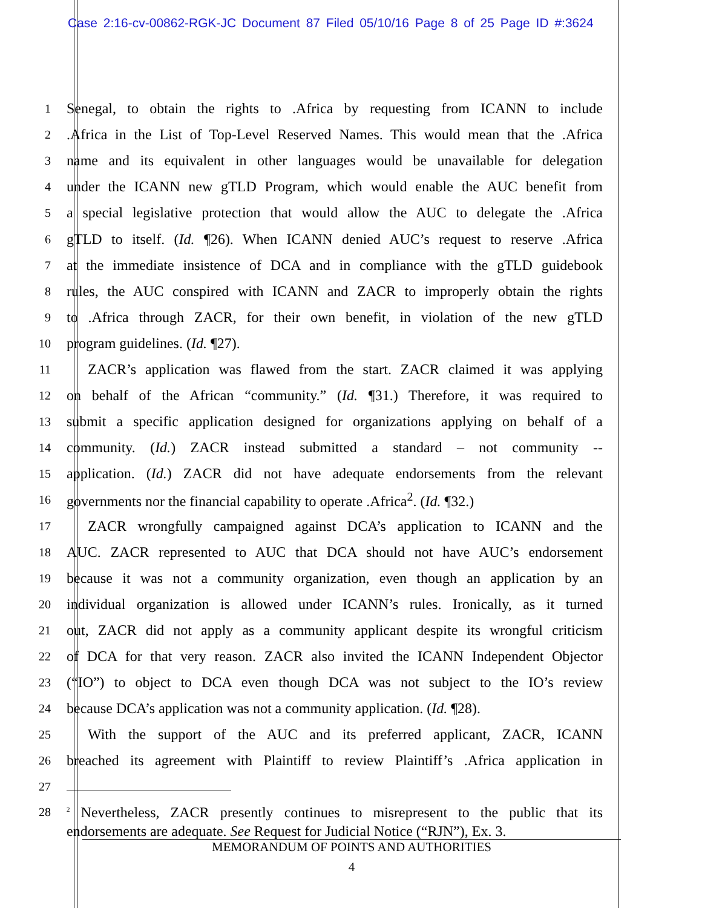Case 2:16-cv-00862-RGK-JC Document 87 Filed 05/10/16 Page 8 of 25 Page ID #:3624
1 Senegal, to obtain the rights to .Africa by requesting from ICANN to include
2.Africa in the List of Top-Level Reserved Names. This would mean that the .Africa
3 name and its equivalent in other languages would be unavailable for delegation
4 under the ICANN new gTLD Program, which would enable the AUC benefit from
5 a special legislative protection that would allow the AUC to delegate the .Africa
6 gTLD to itself. (Id. ¶26). When ICANN denied AUC’s request to reserve .Africa
7 at the immediate insistence of DCA and in compliance with the gTLD guidebook
8 rules, the AUC conspired with ICANN and ZACR to improperly obtain the rights
9 to .Africa through ZACR, for their own benefit, in violation of the new gTLD
10 program guidelines. (Id. ¶27).
11 ZACR’s application was flawed from the start. ZACR claimed it was applying
12 on behalf of the African “community.” (Id. ¶31.) Therefore, it was required to
13 submit a specific application designed for organizations applying on behalf of a
14 community. (Id.) ZACR instead submitted a standard – not community --
15 application. (Id.) ZACR did not have adequate endorsements from the relevant
16 governments nor the financial capability to operate .Africa<sup>2</sup>. (Id. ¶32.)
17 ZACR wrongfully campaigned against DCA’s application to ICANN and the
18 AUC. ZACR represented to AUC that DCA should not have AUC’s endorsement
19 because it was not a community organization, even though an application by an
20 individual organization is allowed under ICANN’s rules. Ironically, as it turned
21 out, ZACR did not apply as a community applicant despite its wrongful criticism
22 of DCA for that very reason. ZACR also invited the ICANN Independent Objector
23 (“IO”) to object to DCA even though DCA was not subject to the IO’s review
24 because DCA’s application was not a community application. (Id. ¶28).
25 With the support of the AUC and its preferred applicant, ZACR, ICANN
26 breached its agreement with Plaintiff to review Plaintiff’s .Africa application in
27
28
<sup>2</sup> Nevertheless, ZACR presently continues to misrepresent to the public that its endorsements are adequate. See Request for Judicial Notice (“RJN”), Ex. 3.
MEMORANDUM OF POINTS AND AUTHORITIES
4